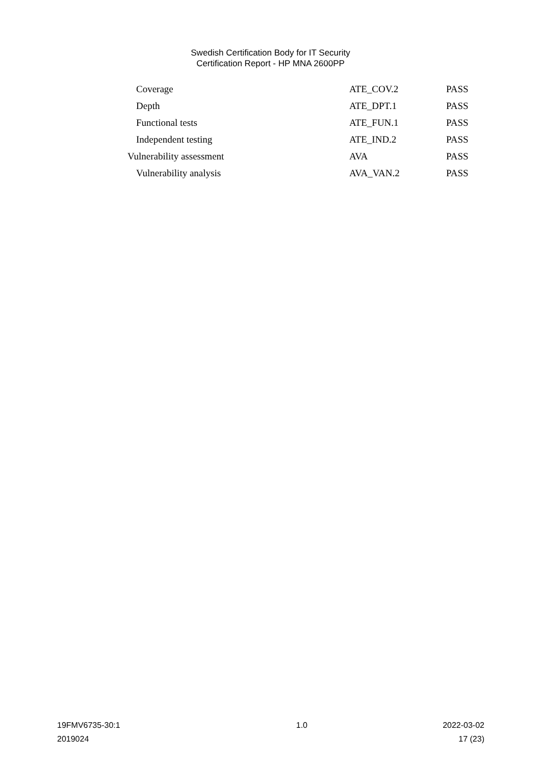Swedish Certification Body for IT Security
Certification Report - HP MNA 2600PP
| Coverage | ATE_COV.2 | PASS |
| Depth | ATE_DPT.1 | PASS |
| Functional tests | ATE_FUN.1 | PASS |
| Independent testing | ATE_IND.2 | PASS |
| Vulnerability assessment | AVA | PASS |
| Vulnerability analysis | AVA_VAN.2 | PASS |
19FMV6735-30:1 1.0 2022-03-02
2019024 17 (23)